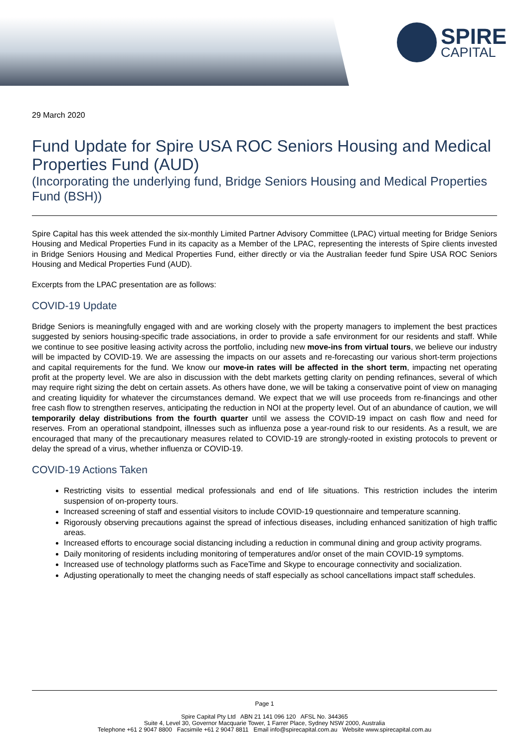SPIRE
CAPITAL
29 March 2020
Fund Update for Spire USA ROC Seniors Housing and Medical Properties Fund (AUD)
(Incorporating the underlying fund, Bridge Seniors Housing and Medical Properties Fund (BSH))
Spire Capital has this week attended the six-monthly Limited Partner Advisory Committee (LPAC) virtual meeting for Bridge Seniors Housing and Medical Properties Fund in its capacity as a Member of the LPAC, representing the interests of Spire clients invested in Bridge Seniors Housing and Medical Properties Fund, either directly or via the Australian feeder fund Spire USA ROC Seniors Housing and Medical Properties Fund (AUD).
Excerpts from the LPAC presentation are as follows:
COVID-19 Update
Bridge Seniors is meaningfully engaged with and are working closely with the property managers to implement the best practices suggested by seniors housing-specific trade associations, in order to provide a safe environment for our residents and staff. While we continue to see positive leasing activity across the portfolio, including new move-ins from virtual tours, we believe our industry will be impacted by COVID-19. We are assessing the impacts on our assets and re-forecasting our various short-term projections and capital requirements for the fund. We know our move-in rates will be affected in the short term, impacting net operating profit at the property level. We are also in discussion with the debt markets getting clarity on pending refinances, several of which may require right sizing the debt on certain assets. As others have done, we will be taking a conservative point of view on managing and creating liquidity for whatever the circumstances demand. We expect that we will use proceeds from re-financings and other free cash flow to strengthen reserves, anticipating the reduction in NOI at the property level. Out of an abundance of caution, we will temporarily delay distributions from the fourth quarter until we assess the COVID-19 impact on cash flow and need for reserves. From an operational standpoint, illnesses such as influenza pose a year-round risk to our residents. As a result, we are encouraged that many of the precautionary measures related to COVID-19 are strongly-rooted in existing protocols to prevent or delay the spread of a virus, whether influenza or COVID-19.
COVID-19 Actions Taken
Restricting visits to essential medical professionals and end of life situations. This restriction includes the interim suspension of on-property tours.
Increased screening of staff and essential visitors to include COVID-19 questionnaire and temperature scanning.
Rigorously observing precautions against the spread of infectious diseases, including enhanced sanitization of high traffic areas.
Increased efforts to encourage social distancing including a reduction in communal dining and group activity programs.
Daily monitoring of residents including monitoring of temperatures and/or onset of the main COVID-19 symptoms.
Increased use of technology platforms such as FaceTime and Skype to encourage connectivity and socialization.
Adjusting operationally to meet the changing needs of staff especially as school cancellations impact staff schedules.
Page 1
Spire Capital Pty Ltd ABN 21 141 096 120 AFSL No. 344365
Suite 4, Level 30, Governor Macquarie Tower, 1 Farrer Place, Sydney NSW 2000, Australia
Telephone +61 2 9047 8800 Facsimile +61 2 9047 8811 Email info@spirecapital.com.au Website www.spirecapital.com.au